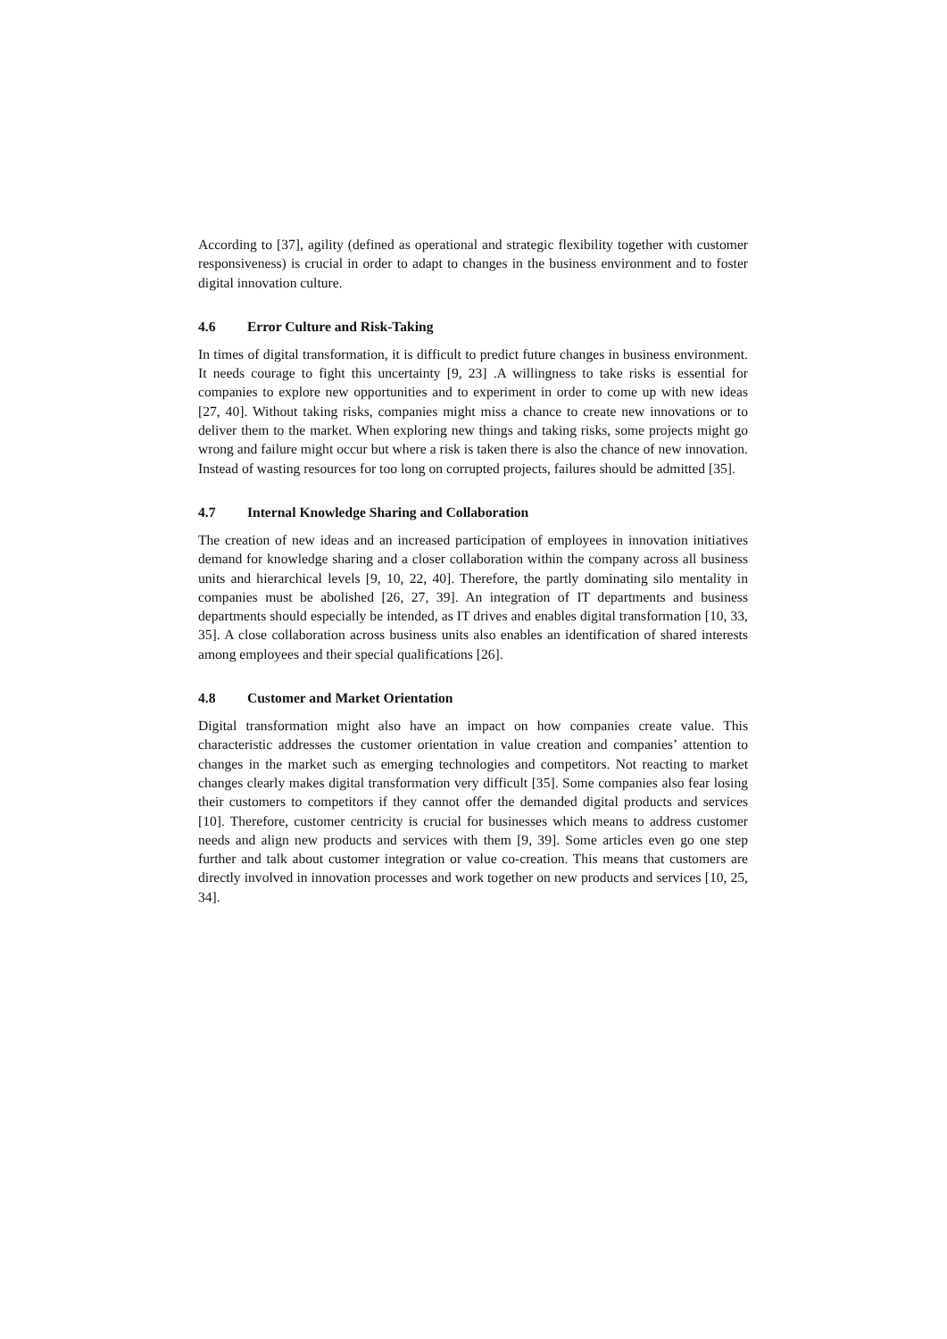According to [37], agility (defined as operational and strategic flexibility together with customer responsiveness) is crucial in order to adapt to changes in the business environment and to foster digital innovation culture.
4.6 Error Culture and Risk-Taking
In times of digital transformation, it is difficult to predict future changes in business environment. It needs courage to fight this uncertainty [9, 23] .A willingness to take risks is essential for companies to explore new opportunities and to experiment in order to come up with new ideas [27, 40]. Without taking risks, companies might miss a chance to create new innovations or to deliver them to the market. When exploring new things and taking risks, some projects might go wrong and failure might occur but where a risk is taken there is also the chance of new innovation. Instead of wasting resources for too long on corrupted projects, failures should be admitted [35].
4.7 Internal Knowledge Sharing and Collaboration
The creation of new ideas and an increased participation of employees in innovation initiatives demand for knowledge sharing and a closer collaboration within the company across all business units and hierarchical levels [9, 10, 22, 40]. Therefore, the partly dominating silo mentality in companies must be abolished [26, 27, 39]. An integration of IT departments and business departments should especially be intended, as IT drives and enables digital transformation [10, 33, 35]. A close collaboration across business units also enables an identification of shared interests among employees and their special qualifications [26].
4.8 Customer and Market Orientation
Digital transformation might also have an impact on how companies create value. This characteristic addresses the customer orientation in value creation and companies’ attention to changes in the market such as emerging technologies and competitors. Not reacting to market changes clearly makes digital transformation very difficult [35]. Some companies also fear losing their customers to competitors if they cannot offer the demanded digital products and services [10]. Therefore, customer centricity is crucial for businesses which means to address customer needs and align new products and services with them [9, 39]. Some articles even go one step further and talk about customer integration or value co-creation. This means that customers are directly involved in innovation processes and work together on new products and services [10, 25, 34].